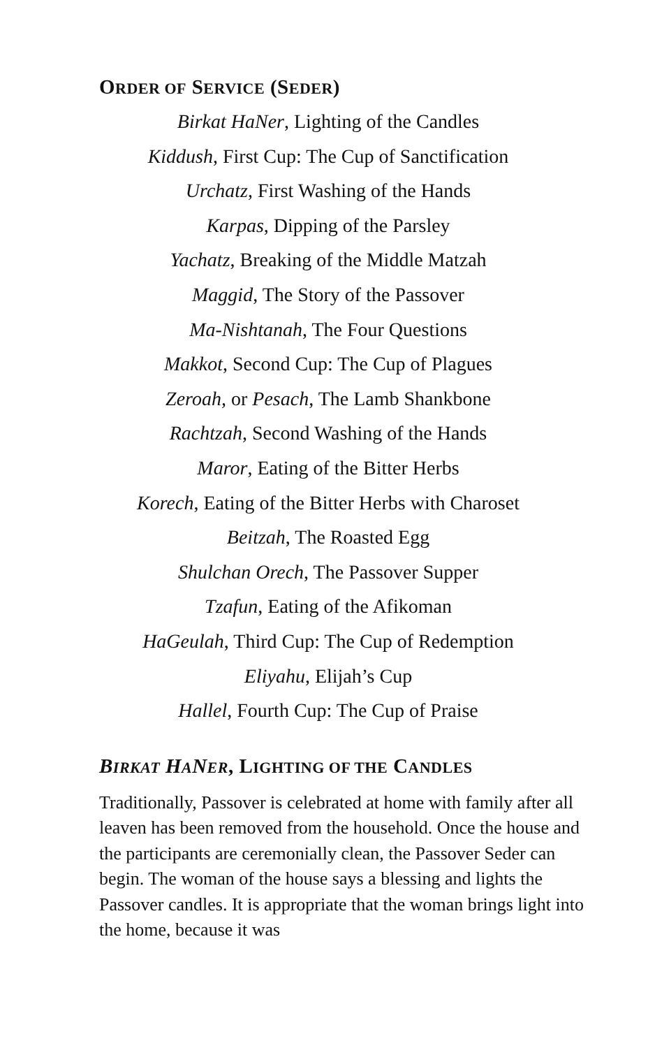ORDER OF SERVICE (SEDER)
Birkat HaNer, Lighting of the Candles
Kiddush, First Cup: The Cup of Sanctification
Urchatz, First Washing of the Hands
Karpas, Dipping of the Parsley
Yachatz, Breaking of the Middle Matzah
Maggid, The Story of the Passover
Ma-Nishtanah, The Four Questions
Makkot, Second Cup: The Cup of Plagues
Zeroah, or Pesach, The Lamb Shankbone
Rachtzah, Second Washing of the Hands
Maror, Eating of the Bitter Herbs
Korech, Eating of the Bitter Herbs with Charoset
Beitzah, The Roasted Egg
Shulchan Orech, The Passover Supper
Tzafun, Eating of the Afikoman
HaGeulah, Third Cup: The Cup of Redemption
Eliyahu, Elijah’s Cup
Hallel, Fourth Cup: The Cup of Praise
BIRKAT HANER, LIGHTING OF THE CANDLES
Traditionally, Passover is celebrated at home with family after all leaven has been removed from the household. Once the house and the participants are ceremonially clean, the Passover Seder can begin. The woman of the house says a blessing and lights the Passover candles. It is appropriate that the woman brings light into the home, because it was